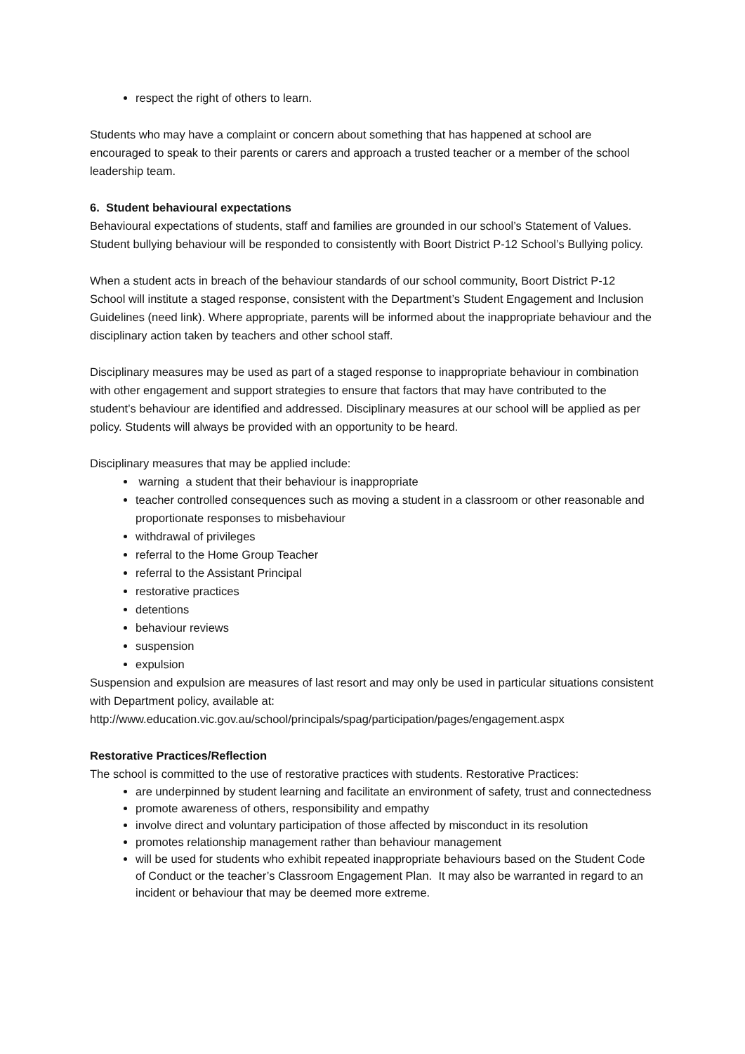respect the right of others to learn.
Students who may have a complaint or concern about something that has happened at school are encouraged to speak to their parents or carers and approach a trusted teacher or a member of the school leadership team.
6. Student behavioural expectations
Behavioural expectations of students, staff and families are grounded in our school’s Statement of Values. Student bullying behaviour will be responded to consistently with Boort District P-12 School’s Bullying policy.
When a student acts in breach of the behaviour standards of our school community, Boort District P-12 School will institute a staged response, consistent with the Department’s Student Engagement and Inclusion Guidelines (need link). Where appropriate, parents will be informed about the inappropriate behaviour and the disciplinary action taken by teachers and other school staff.
Disciplinary measures may be used as part of a staged response to inappropriate behaviour in combination with other engagement and support strategies to ensure that factors that may have contributed to the student’s behaviour are identified and addressed. Disciplinary measures at our school will be applied as per policy. Students will always be provided with an opportunity to be heard.
Disciplinary measures that may be applied include:
warning a student that their behaviour is inappropriate
teacher controlled consequences such as moving a student in a classroom or other reasonable and proportionate responses to misbehaviour
withdrawal of privileges
referral to the Home Group Teacher
referral to the Assistant Principal
restorative practices
detentions
behaviour reviews
suspension
expulsion
Suspension and expulsion are measures of last resort and may only be used in particular situations consistent with Department policy, available at: http://www.education.vic.gov.au/school/principals/spag/participation/pages/engagement.aspx
Restorative Practices/Reflection
The school is committed to the use of restorative practices with students. Restorative Practices:
are underpinned by student learning and facilitate an environment of safety, trust and connectedness
promote awareness of others, responsibility and empathy
involve direct and voluntary participation of those affected by misconduct in its resolution
promotes relationship management rather than behaviour management
will be used for students who exhibit repeated inappropriate behaviours based on the Student Code of Conduct or the teacher’s Classroom Engagement Plan. It may also be warranted in regard to an incident or behaviour that may be deemed more extreme.